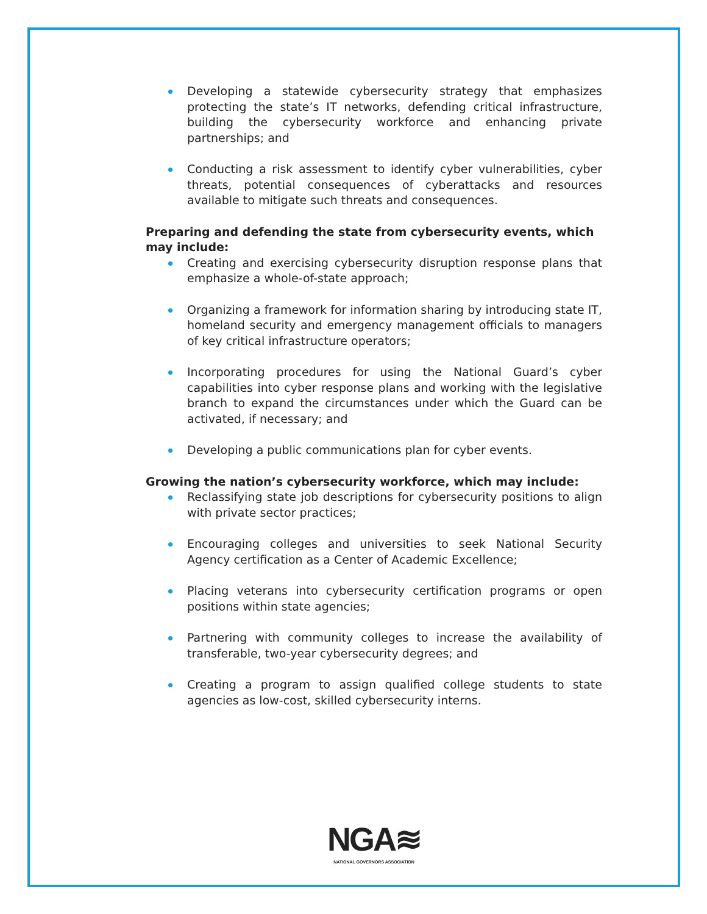Developing a statewide cybersecurity strategy that emphasizes protecting the state’s IT networks, defending critical infrastructure, building the cybersecurity workforce and enhancing private partnerships; and
Conducting a risk assessment to identify cyber vulnerabilities, cyber threats, potential consequences of cyberattacks and resources available to mitigate such threats and consequences.
Preparing and defending the state from cybersecurity events, which may include:
Creating and exercising cybersecurity disruption response plans that emphasize a whole-of-state approach;
Organizing a framework for information sharing by introducing state IT, homeland security and emergency management officials to managers of key critical infrastructure operators;
Incorporating procedures for using the National Guard’s cyber capabilities into cyber response plans and working with the legislative branch to expand the circumstances under which the Guard can be activated, if necessary; and
Developing a public communications plan for cyber events.
Growing the nation’s cybersecurity workforce, which may include:
Reclassifying state job descriptions for cybersecurity positions to align with private sector practices;
Encouraging colleges and universities to seek National Security Agency certification as a Center of Academic Excellence;
Placing veterans into cybersecurity certification programs or open positions within state agencies;
Partnering with community colleges to increase the availability of transferable, two-year cybersecurity degrees; and
Creating a program to assign qualified college students to state agencies as low-cost, skilled cybersecurity interns.
NGA≋
NATIONAL GOVERNORS ASSOCIATION